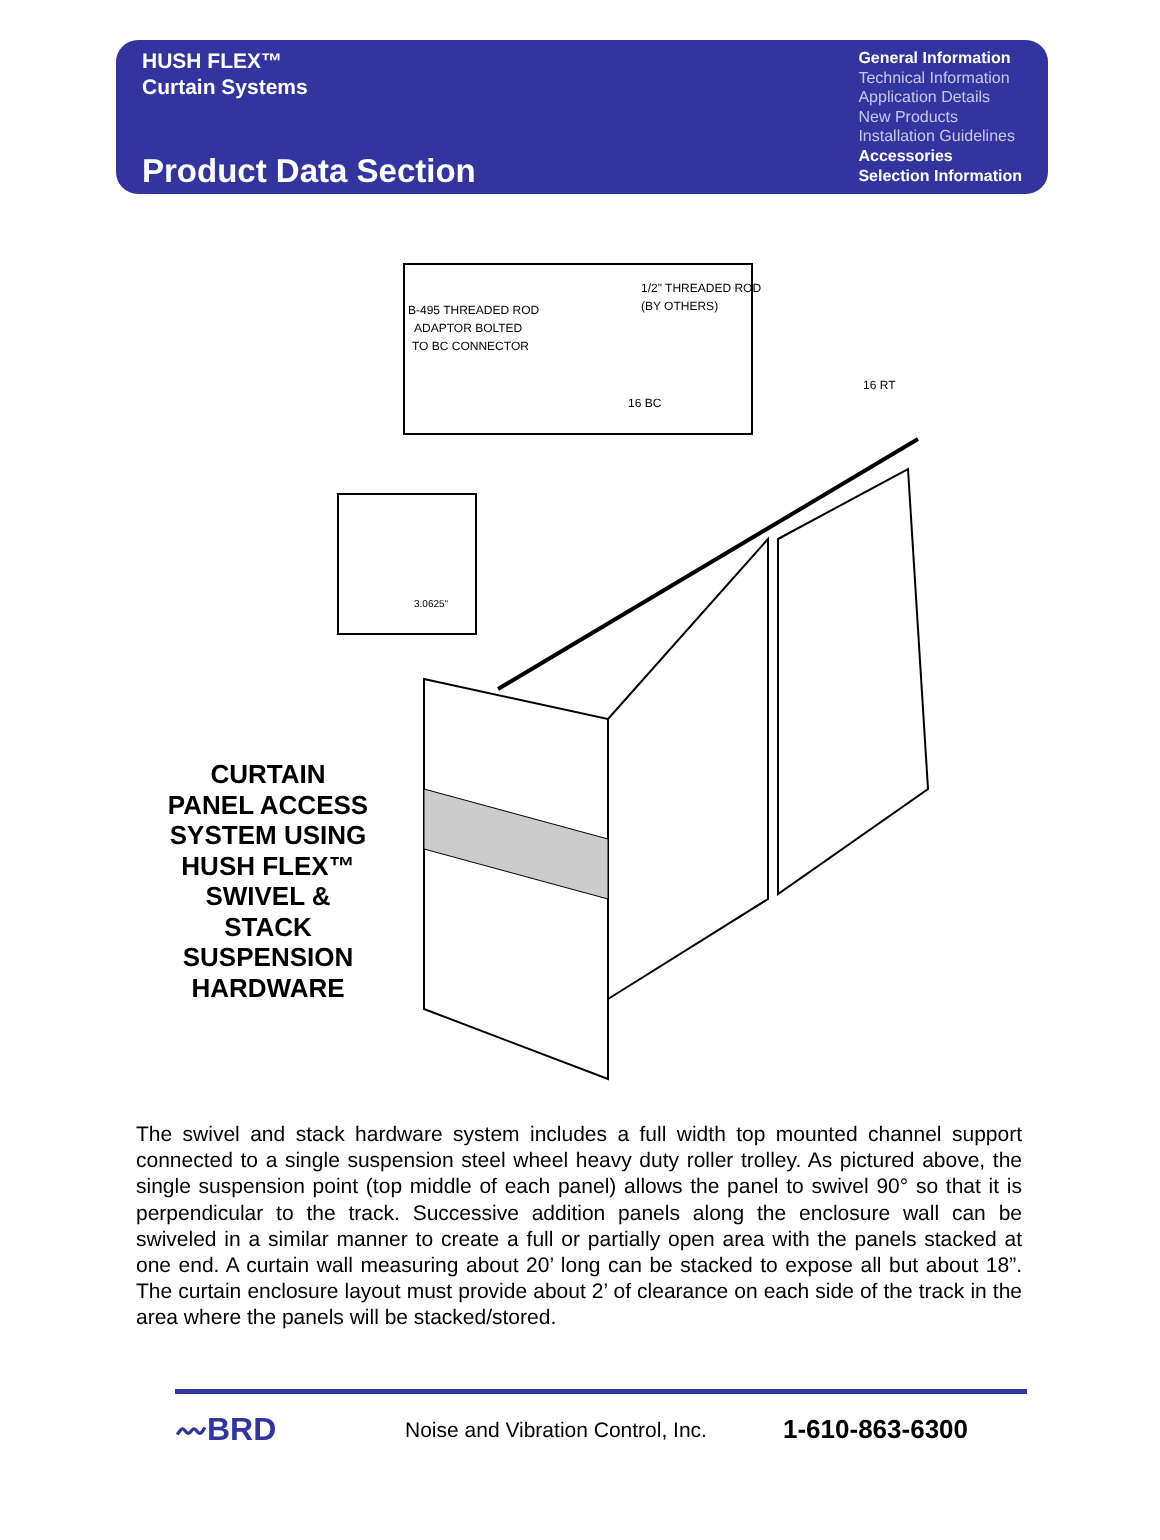HUSH FLEX™
Curtain Systems
Product Data Section
General Information
Technical Information
Application Details
New Products
Installation Guidelines
Accessories
Selection Information
CURTAIN
PANEL ACCESS
SYSTEM USING
HUSH FLEX™
SWIVEL &
STACK
SUSPENSION
HARDWARE
B-495 THREADED ROD
ADAPTOR BOLTED
TO BC CONNECTOR
1/2" THREADED ROD
(BY OTHERS)
16 BC
16 RT
3.0625"
The swivel and stack hardware system includes a full width top mounted channel support connected to a single suspension steel wheel heavy duty roller trolley. As pictured above, the single suspension point (top middle of each panel) allows the panel to swivel 90° so that it is perpendicular to the track. Successive addition panels along the enclosure wall can be swiveled in a similar manner to create a full or partially open area with the panels stacked at one end. A curtain wall measuring about 20’ long can be stacked to expose all but about 18”. The curtain enclosure layout must provide about 2’ of clearance on each side of the track in the area where the panels will be stacked/stored.
〰BRD
Noise and Vibration Control, Inc.
1-610-863-6300